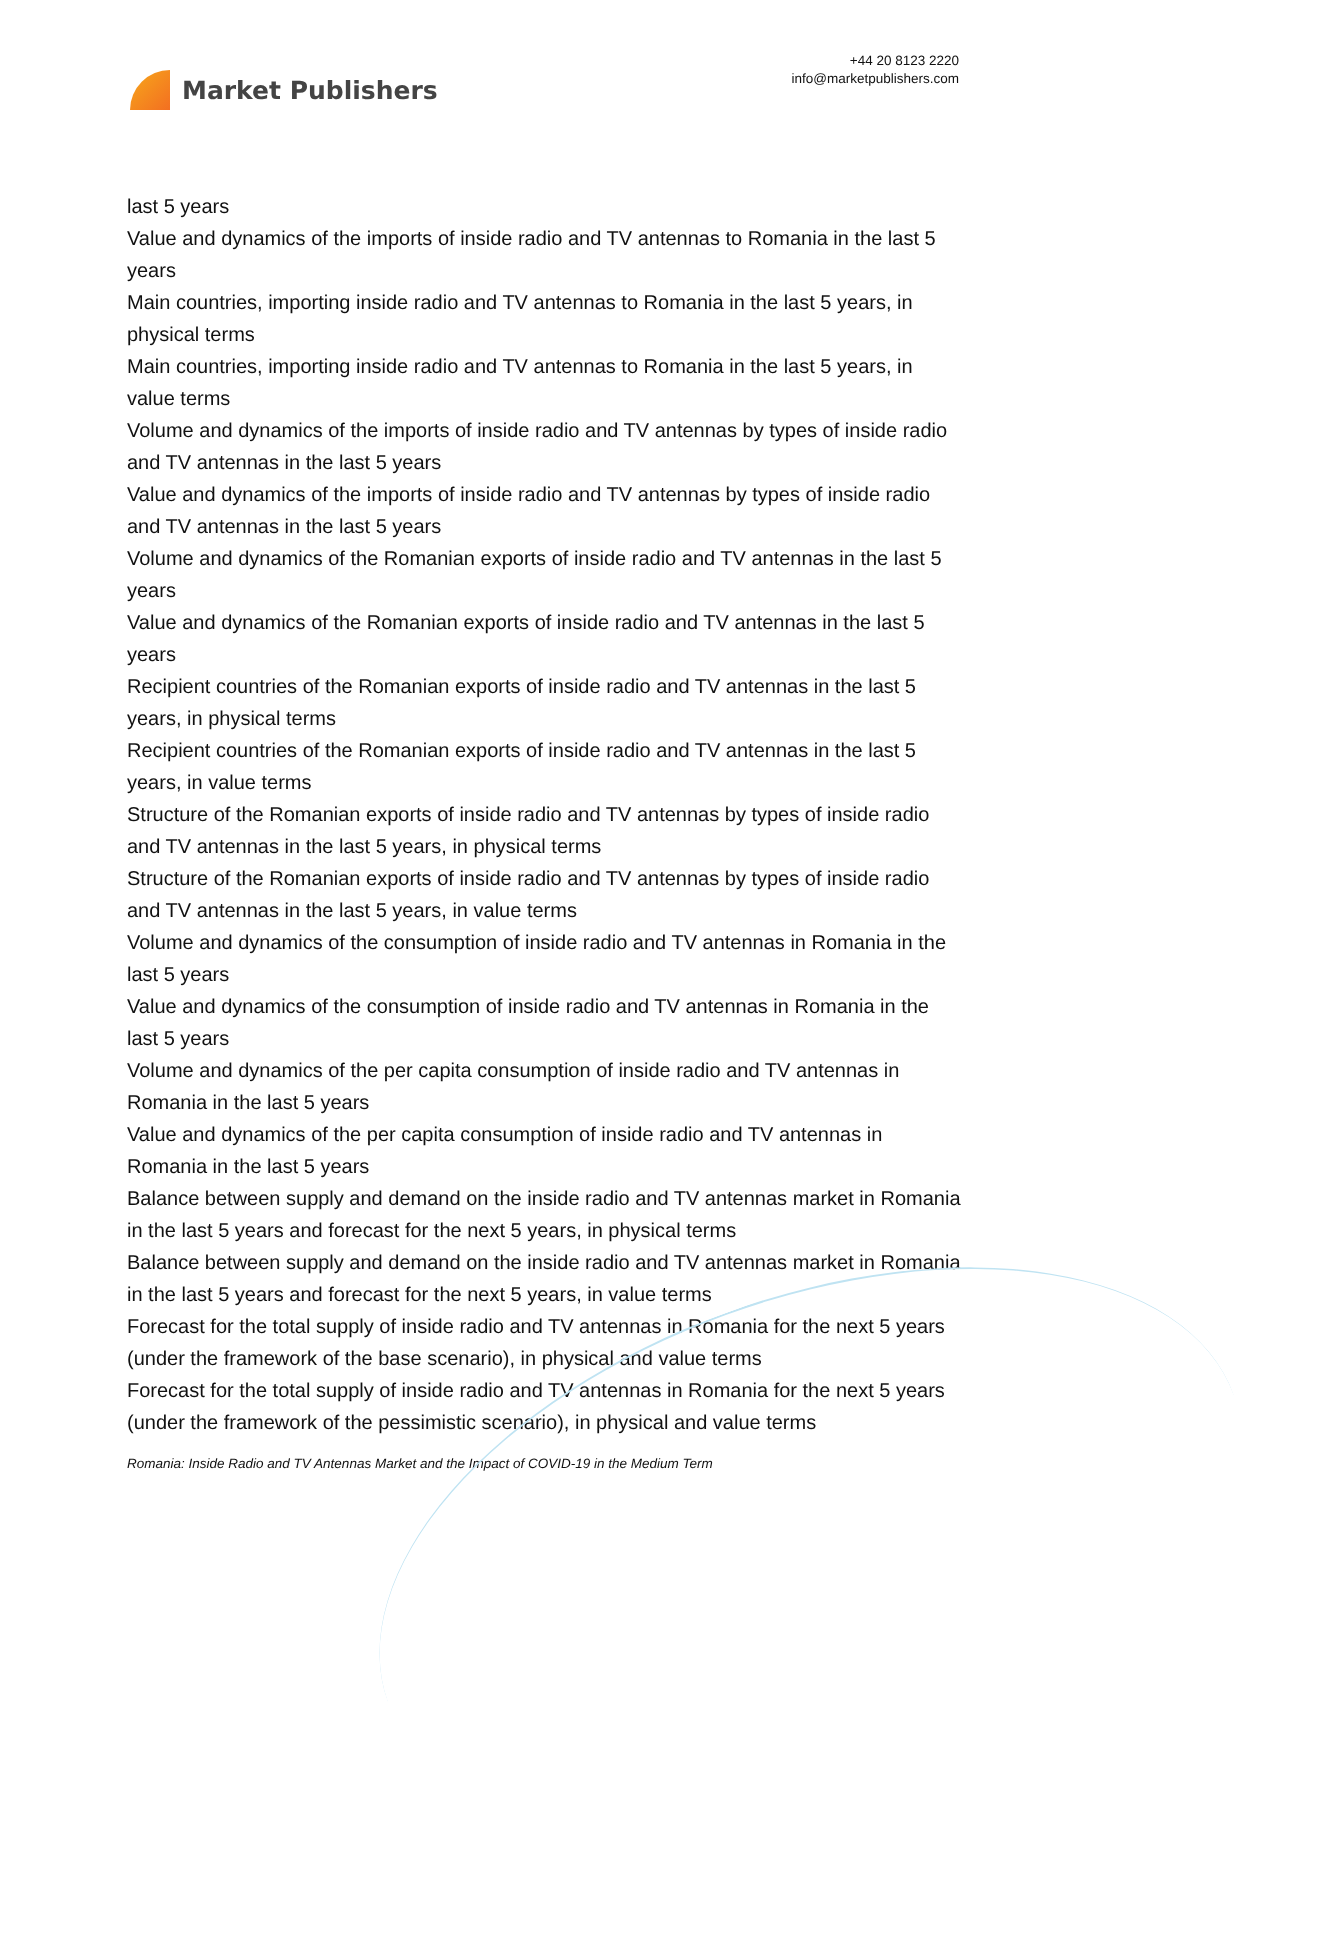Market Publishers
+44 20 8123 2220
info@marketpublishers.com
last 5 years
Value and dynamics of the imports of inside radio and TV antennas to Romania in the last 5 years
Main countries, importing inside radio and TV antennas to Romania in the last 5 years, in physical terms
Main countries, importing inside radio and TV antennas to Romania in the last 5 years, in value terms
Volume and dynamics of the imports of inside radio and TV antennas by types of inside radio and TV antennas in the last 5 years
Value and dynamics of the imports of inside radio and TV antennas by types of inside radio and TV antennas in the last 5 years
Volume and dynamics of the Romanian exports of inside radio and TV antennas in the last 5 years
Value and dynamics of the Romanian exports of inside radio and TV antennas in the last 5 years
Recipient countries of the Romanian exports of inside radio and TV antennas in the last 5 years, in physical terms
Recipient countries of the Romanian exports of inside radio and TV antennas in the last 5 years, in value terms
Structure of the Romanian exports of inside radio and TV antennas by types of inside radio and TV antennas in the last 5 years, in physical terms
Structure of the Romanian exports of inside radio and TV antennas by types of inside radio and TV antennas in the last 5 years, in value terms
Volume and dynamics of the consumption of inside radio and TV antennas in Romania in the last 5 years
Value and dynamics of the consumption of inside radio and TV antennas in Romania in the last 5 years
Volume and dynamics of the per capita consumption of inside radio and TV antennas in Romania in the last 5 years
Value and dynamics of the per capita consumption of inside radio and TV antennas in Romania in the last 5 years
Balance between supply and demand on the inside radio and TV antennas market in Romania in the last 5 years and forecast for the next 5 years, in physical terms
Balance between supply and demand on the inside radio and TV antennas market in Romania in the last 5 years and forecast for the next 5 years, in value terms
Forecast for the total supply of inside radio and TV antennas in Romania for the next 5 years (under the framework of the base scenario), in physical and value terms
Forecast for the total supply of inside radio and TV antennas in Romania for the next 5 years (under the framework of the pessimistic scenario), in physical and value terms
Romania: Inside Radio and TV Antennas Market and the Impact of COVID-19 in the Medium Term